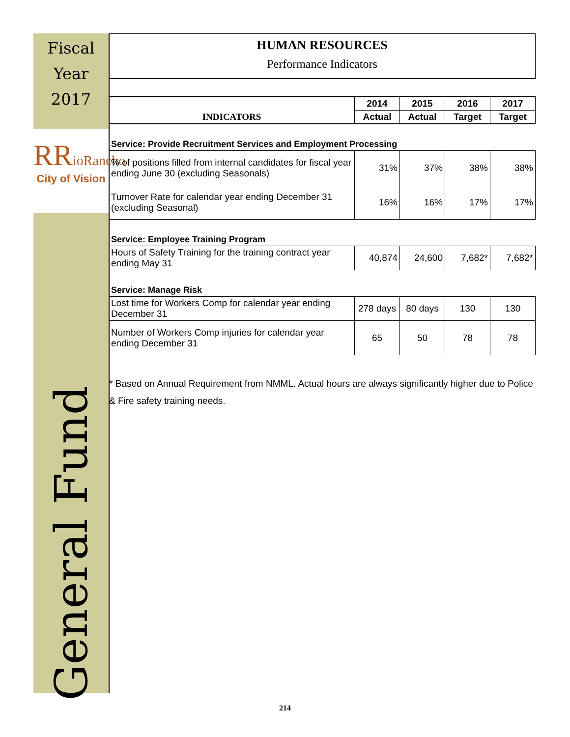Fiscal
Year
2017
RRioRancho
City of Vision
General Fund
HUMAN RESOURCES
Performance Indicators
| INDICATORS | 2014 | 2015 | 2016 | 2017 |
| --- | --- | --- | --- | --- |
| | Actual | Actual | Target | Target |
| Service: Provide Recruitment Services and Employment Processing | | | | |
| % of positions filled from internal candidates for fiscal year ending June 30 (excluding Seasonals) | 31% | 37% | 38% | 38% |
| Turnover Rate for calendar year ending December 31 (excluding Seasonal) | 16% | 16% | 17% | 17% |
| Service: Employee Training Program | | | | |
| Hours of Safety Training for the training contract year ending May 31 | 40,874 | 24,600 | 7,682* | 7,682* |
| Service: Manage Risk | | | | |
| Lost time for Workers Comp for calendar year ending December 31 | 278 days | 80 days | 130 | 130 |
| Number of Workers Comp injuries for calendar year ending December 31 | 65 | 50 | 78 | 78 |
* Based on Annual Requirement from NMML. Actual hours are always significantly higher due to Police & Fire safety training needs.
214